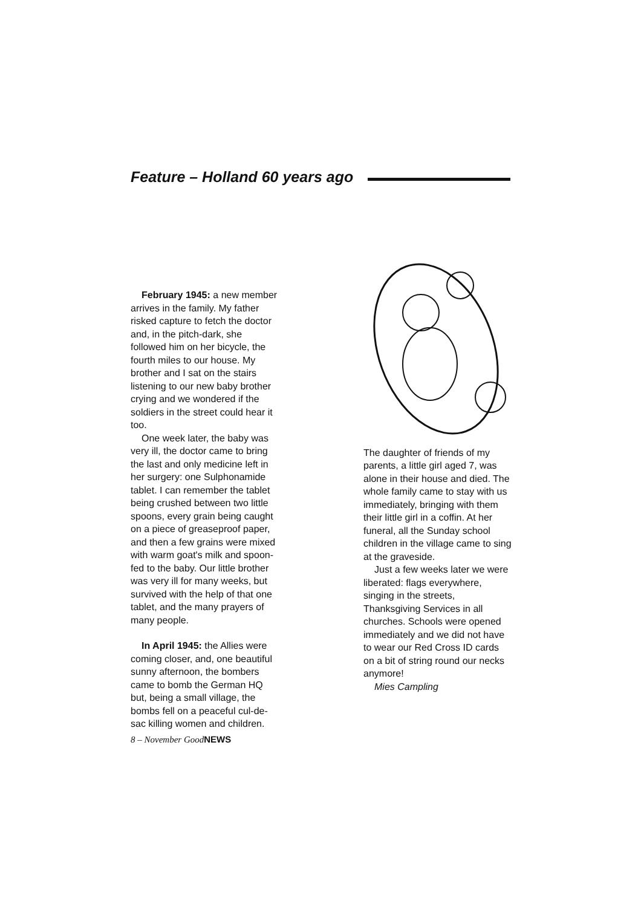Feature – Holland 60 years ago
February 1945: a new member arrives in the family. My father risked capture to fetch the doctor and, in the pitch-dark, she followed him on her bicycle, the fourth miles to our house. My brother and I sat on the stairs listening to our new baby brother crying and we wondered if the soldiers in the street could hear it too.
One week later, the baby was very ill, the doctor came to bring the last and only medicine left in her surgery: one Sulphonamide tablet. I can remember the tablet being crushed between two little spoons, every grain being caught on a piece of greaseproof paper, and then a few grains were mixed with warm goat's milk and spoon-fed to the baby. Our little brother was very ill for many weeks, but survived with the help of that one tablet, and the many prayers of many people.
In April 1945: the Allies were coming closer, and, one beautiful sunny afternoon, the bombers came to bomb the German HQ but, being a small village, the bombs fell on a peaceful cul-de-sac killing women and children.
The daughter of friends of my parents, a little girl aged 7, was alone in their house and died. The whole family came to stay with us immediately, bringing with them their little girl in a coffin. At her funeral, all the Sunday school children in the village came to sing at the graveside.
Just a few weeks later we were liberated: flags everywhere, singing in the streets, Thanksgiving Services in all churches. Schools were opened immediately and we did not have to wear our Red Cross ID cards on a bit of string round our necks anymore!
Mies Campling
8 – November GoodNEWS